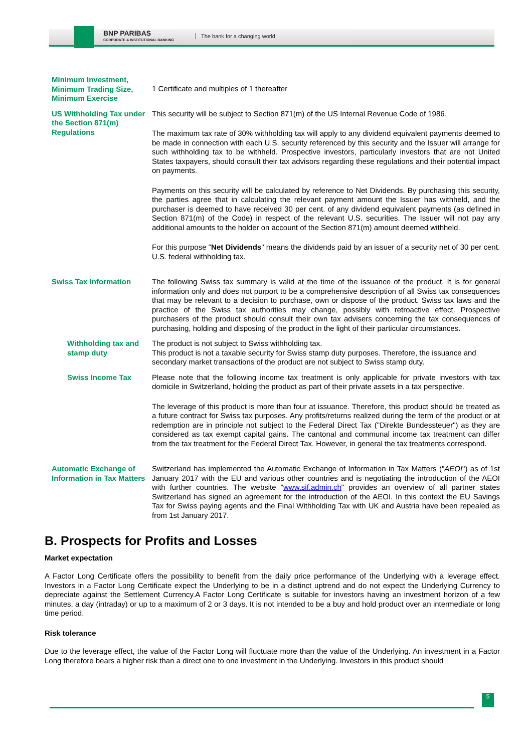BNP PARIBAS
CORPORATE & INSTITUTIONAL BANKING
The bank for a changing world
| Minimum Investment, Minimum Trading Size, Minimum Exercise | 1 Certificate and multiples of 1 thereafter |
| US Withholding Tax under the Section 871(m) Regulations | This security will be subject to Section 871(m) of the US Internal Revenue Code of 1986. The maximum tax rate of 30% withholding tax will apply to any dividend equivalent payments deemed to be made in connection with each U.S. security referenced by this security and the Issuer will arrange for such withholding tax to be withheld. Prospective investors, particularly investors that are not United States taxpayers, should consult their tax advisors regarding these regulations and their potential impact on payments. Payments on this security will be calculated by reference to Net Dividends. By purchasing this security, the parties agree that in calculating the relevant payment amount the Issuer has withheld, and the purchaser is deemed to have received 30 per cent. of any dividend equivalent payments (as defined in Section 871(m) of the Code) in respect of the relevant U.S. securities. The Issuer will not pay any additional amounts to the holder on account of the Section 871(m) amount deemed withheld. For this purpose " Net Dividends " means the dividends paid by an issuer of a security net of 30 per cent. U.S. federal withholding tax. |
| Swiss Tax Information | The following Swiss tax summary is valid at the time of the issuance of the product. It is for general information only and does not purport to be a comprehensive description of all Swiss tax consequences that may be relevant to a decision to purchase, own or dispose of the product. Swiss tax laws and the practice of the Swiss tax authorities may change, possibly with retroactive effect. Prospective purchasers of the product should consult their own tax advisers concerning the tax consequences of purchasing, holding and disposing of the product in the light of their particular circumstances. |
| Withholding tax and stamp duty | The product is not subject to Swiss withholding tax. This product is not a taxable security for Swiss stamp duty purposes. Therefore, the issuance and secondary market transactions of the product are not subject to Swiss stamp duty. |
| Swiss Income Tax | Please note that the following income tax treatment is only applicable for private investors with tax domicile in Switzerland, holding the product as part of their private assets in a tax perspective. The leverage of this product is more than four at issuance. Therefore, this product should be treated as a future contract for Swiss tax purposes. Any profits/returns realized during the term of the product or at redemption are in principle not subject to the Federal Direct Tax ("Direkte Bundessteuer") as they are considered as tax exempt capital gains. The cantonal and communal income tax treatment can differ from the tax treatment for the Federal Direct Tax. However, in general the tax treatments correspond. |
| Automatic Exchange of Information in Tax Matters | Switzerland has implemented the Automatic Exchange of Information in Tax Matters (" AEOI ") as of 1st January 2017 with the EU and various other countries and is negotiating the introduction of the AEOI with further countries. The website " www.sif.admin.ch " provides an overview of all partner states Switzerland has signed an agreement for the introduction of the AEOI. In this context the EU Savings Tax for Swiss paying agents and the Final Withholding Tax with UK and Austria have been repealed as from 1st January 2017. |
B. Prospects for Profits and Losses
Market expectation
A Factor Long Certificate offers the possibility to benefit from the daily price performance of the Underlying with a leverage effect. Investors in a Factor Long Certificate expect the Underlying to be in a distinct uptrend and do not expect the Underlying Currency to depreciate against the Settlement Currency.A Factor Long Certificate is suitable for investors having an investment horizon of a few minutes, a day (intraday) or up to a maximum of 2 or 3 days. It is not intended to be a buy and hold product over an intermediate or long time period.
Risk tolerance
Due to the leverage effect, the value of the Factor Long will fluctuate more than the value of the Underlying. An investment in a Factor Long therefore bears a higher risk than a direct one to one investment in the Underlying. Investors in this product should
5